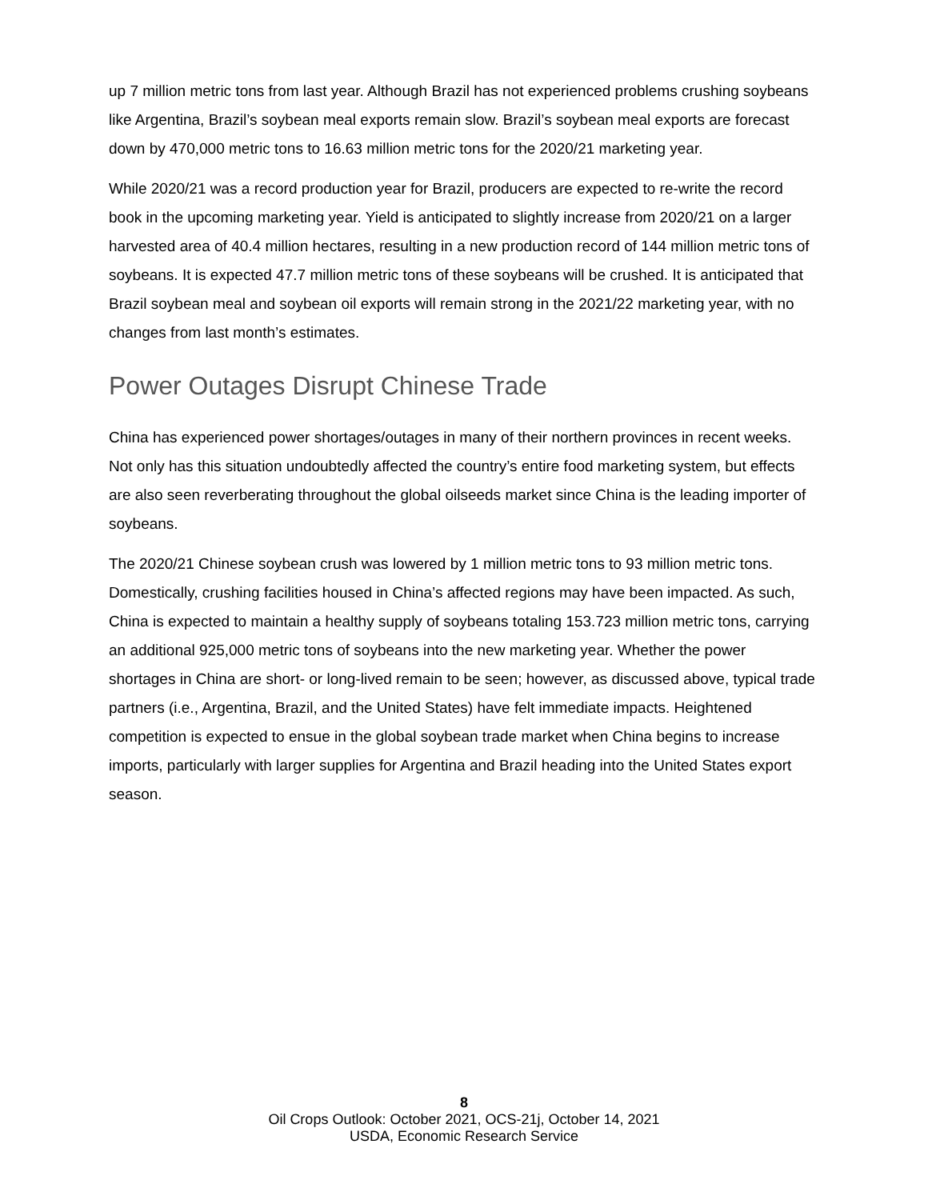up 7 million metric tons from last year. Although Brazil has not experienced problems crushing soybeans like Argentina, Brazil’s soybean meal exports remain slow. Brazil’s soybean meal exports are forecast down by 470,000 metric tons to 16.63 million metric tons for the 2020/21 marketing year.
While 2020/21 was a record production year for Brazil, producers are expected to re-write the record book in the upcoming marketing year. Yield is anticipated to slightly increase from 2020/21 on a larger harvested area of 40.4 million hectares, resulting in a new production record of 144 million metric tons of soybeans. It is expected 47.7 million metric tons of these soybeans will be crushed. It is anticipated that Brazil soybean meal and soybean oil exports will remain strong in the 2021/22 marketing year, with no changes from last month’s estimates.
Power Outages Disrupt Chinese Trade
China has experienced power shortages/outages in many of their northern provinces in recent weeks. Not only has this situation undoubtedly affected the country’s entire food marketing system, but effects are also seen reverberating throughout the global oilseeds market since China is the leading importer of soybeans.
The 2020/21 Chinese soybean crush was lowered by 1 million metric tons to 93 million metric tons. Domestically, crushing facilities housed in China’s affected regions may have been impacted. As such, China is expected to maintain a healthy supply of soybeans totaling 153.723 million metric tons, carrying an additional 925,000 metric tons of soybeans into the new marketing year. Whether the power shortages in China are short- or long-lived remain to be seen; however, as discussed above, typical trade partners (i.e., Argentina, Brazil, and the United States) have felt immediate impacts. Heightened competition is expected to ensue in the global soybean trade market when China begins to increase imports, particularly with larger supplies for Argentina and Brazil heading into the United States export season.
8
Oil Crops Outlook: October 2021, OCS-21j, October 14, 2021
USDA, Economic Research Service